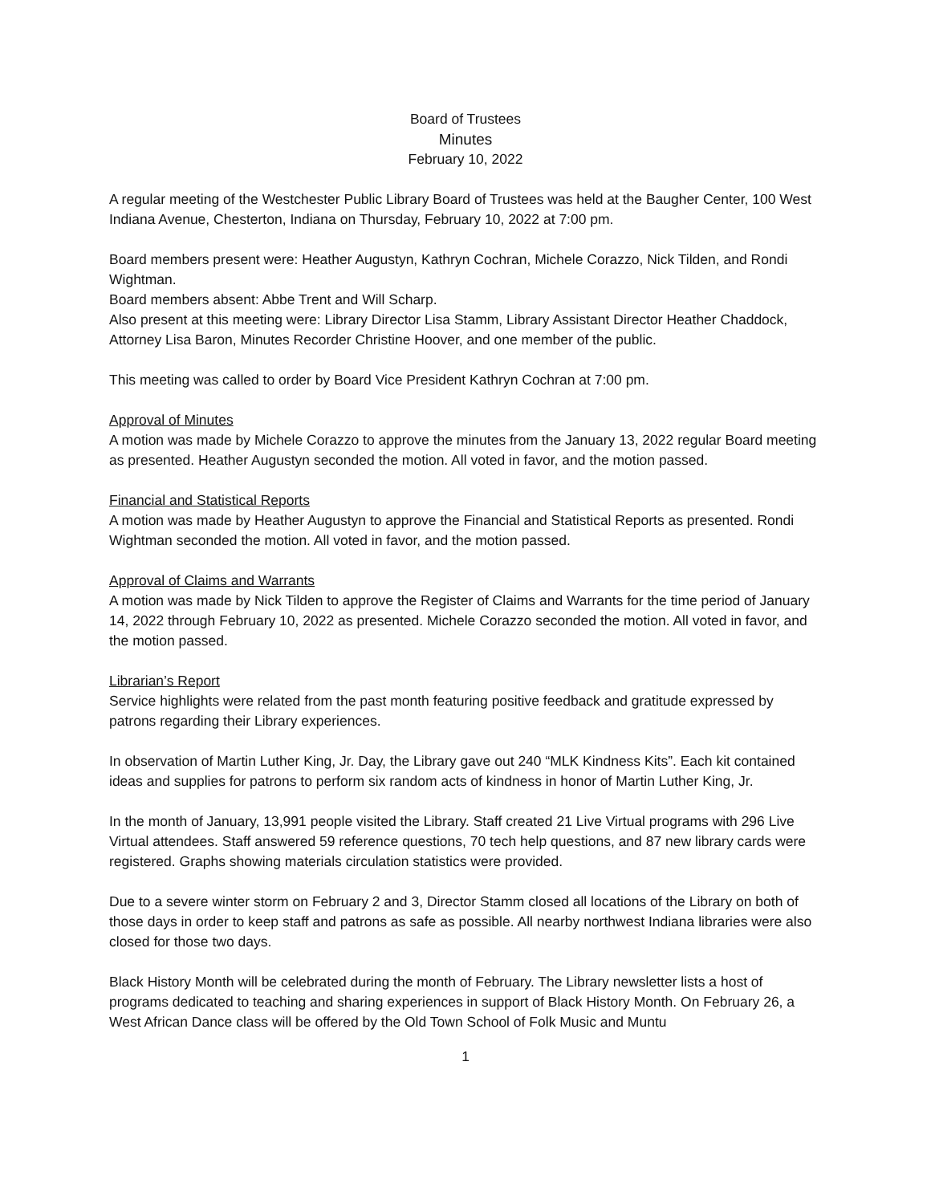Board of Trustees
Minutes
February 10, 2022
A regular meeting of the Westchester Public Library Board of Trustees was held at the Baugher Center, 100 West Indiana Avenue, Chesterton, Indiana on Thursday, February 10, 2022 at 7:00 pm.
Board members present were: Heather Augustyn, Kathryn Cochran, Michele Corazzo, Nick Tilden, and Rondi Wightman.
Board members absent: Abbe Trent and Will Scharp.
Also present at this meeting were: Library Director Lisa Stamm, Library Assistant Director Heather Chaddock, Attorney Lisa Baron, Minutes Recorder Christine Hoover, and one member of the public.
This meeting was called to order by Board Vice President Kathryn Cochran at 7:00 pm.
Approval of Minutes
A motion was made by Michele Corazzo to approve the minutes from the January 13, 2022 regular Board meeting as presented. Heather Augustyn seconded the motion. All voted in favor, and the motion passed.
Financial and Statistical Reports
A motion was made by Heather Augustyn to approve the Financial and Statistical Reports as presented. Rondi Wightman seconded the motion. All voted in favor, and the motion passed.
Approval of Claims and Warrants
A motion was made by Nick Tilden to approve the Register of Claims and Warrants for the time period of January 14, 2022 through February 10, 2022 as presented. Michele Corazzo seconded the motion. All voted in favor, and the motion passed.
Librarian’s Report
Service highlights were related from the past month featuring positive feedback and gratitude expressed by patrons regarding their Library experiences.
In observation of Martin Luther King, Jr. Day, the Library gave out 240 “MLK Kindness Kits”. Each kit contained ideas and supplies for patrons to perform six random acts of kindness in honor of Martin Luther King, Jr.
In the month of January, 13,991 people visited the Library. Staff created 21 Live Virtual programs with 296 Live Virtual attendees. Staff answered 59 reference questions, 70 tech help questions, and 87 new library cards were registered. Graphs showing materials circulation statistics were provided.
Due to a severe winter storm on February 2 and 3, Director Stamm closed all locations of the Library on both of those days in order to keep staff and patrons as safe as possible. All nearby northwest Indiana libraries were also closed for those two days.
Black History Month will be celebrated during the month of February. The Library newsletter lists a host of programs dedicated to teaching and sharing experiences in support of Black History Month. On February 26, a West African Dance class will be offered by the Old Town School of Folk Music and Muntu
1